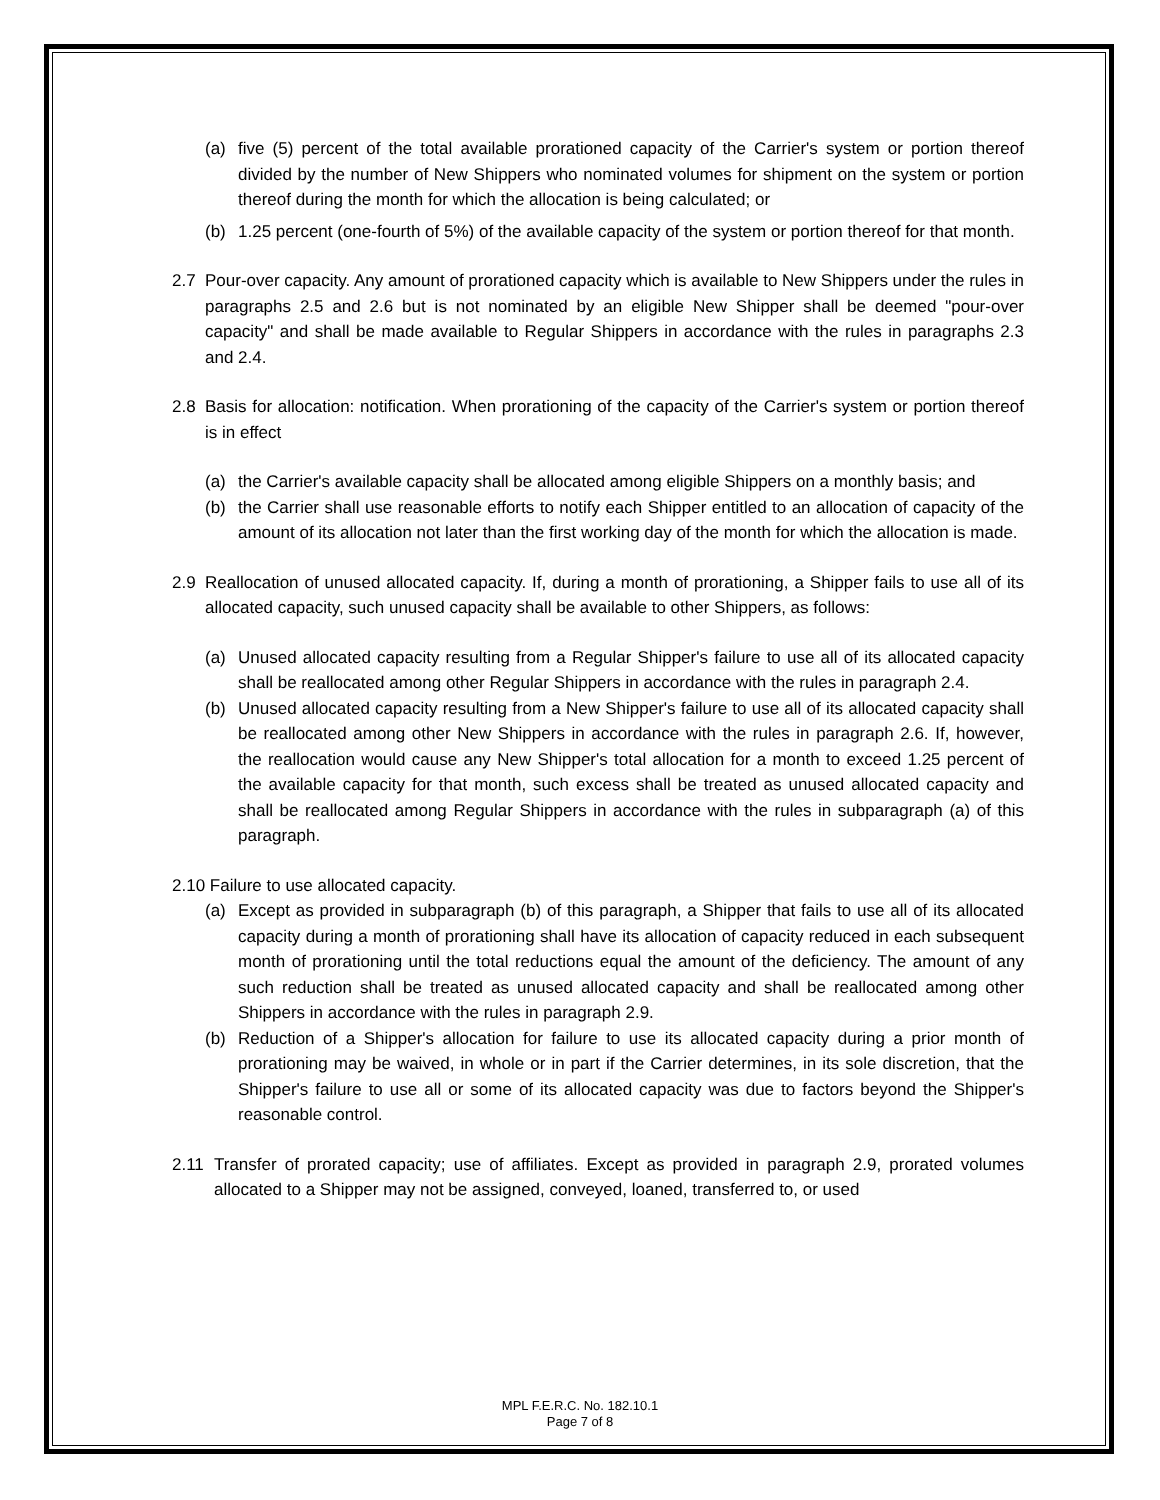(a) five (5) percent of the total available prorationed capacity of the Carrier's system or portion thereof divided by the number of New Shippers who nominated volumes for shipment on the system or portion thereof during the month for which the allocation is being calculated; or
(b) 1.25 percent (one-fourth of 5%) of the available capacity of the system or portion thereof for that month.
2.7 Pour-over capacity. Any amount of prorationed capacity which is available to New Shippers under the rules in paragraphs 2.5 and 2.6 but is not nominated by an eligible New Shipper shall be deemed "pour-over capacity" and shall be made available to Regular Shippers in accordance with the rules in paragraphs 2.3 and 2.4.
2.8 Basis for allocation: notification. When prorationing of the capacity of the Carrier's system or portion thereof is in effect
(a) the Carrier's available capacity shall be allocated among eligible Shippers on a monthly basis; and
(b) the Carrier shall use reasonable efforts to notify each Shipper entitled to an allocation of capacity of the amount of its allocation not later than the first working day of the month for which the allocation is made.
2.9 Reallocation of unused allocated capacity. If, during a month of prorationing, a Shipper fails to use all of its allocated capacity, such unused capacity shall be available to other Shippers, as follows:
(a) Unused allocated capacity resulting from a Regular Shipper's failure to use all of its allocated capacity shall be reallocated among other Regular Shippers in accordance with the rules in paragraph 2.4.
(b) Unused allocated capacity resulting from a New Shipper's failure to use all of its allocated capacity shall be reallocated among other New Shippers in accordance with the rules in paragraph 2.6. If, however, the reallocation would cause any New Shipper's total allocation for a month to exceed 1.25 percent of the available capacity for that month, such excess shall be treated as unused allocated capacity and shall be reallocated among Regular Shippers in accordance with the rules in subparagraph (a) of this paragraph.
2.10 Failure to use allocated capacity.
(a) Except as provided in subparagraph (b) of this paragraph, a Shipper that fails to use all of its allocated capacity during a month of prorationing shall have its allocation of capacity reduced in each subsequent month of prorationing until the total reductions equal the amount of the deficiency. The amount of any such reduction shall be treated as unused allocated capacity and shall be reallocated among other Shippers in accordance with the rules in paragraph 2.9.
(b) Reduction of a Shipper's allocation for failure to use its allocated capacity during a prior month of prorationing may be waived, in whole or in part if the Carrier determines, in its sole discretion, that the Shipper's failure to use all or some of its allocated capacity was due to factors beyond the Shipper's reasonable control.
2.11 Transfer of prorated capacity; use of affiliates. Except as provided in paragraph 2.9, prorated volumes allocated to a Shipper may not be assigned, conveyed, loaned, transferred to, or used
MPL F.E.R.C. No. 182.10.1
Page 7 of 8